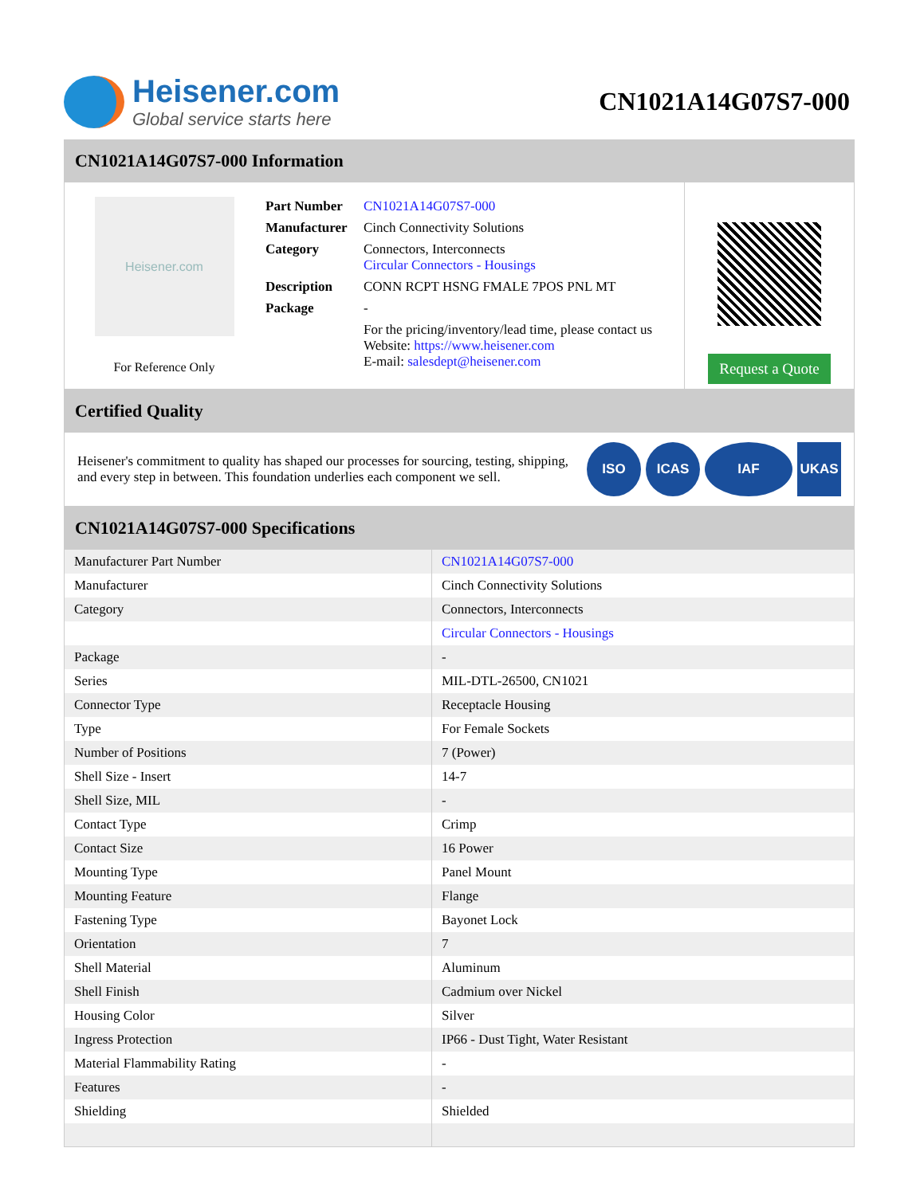Heisener.com
Global service starts here
CN1021A14G07S7-000
CN1021A14G07S7-000 Information
Heisener.com
For Reference Only
| Part Number | CN1021A14G07S7-000 |
| Manufacturer | Cinch Connectivity Solutions |
| Category | Connectors, Interconnects Circular Connectors - Housings |
| Description | CONN RCPT HSNG FMALE 7POS PNL MT |
| Package | - |
| | For the pricing/inventory/lead time, please contact us Website: https://www.heisener.com E-mail: salesdept@heisener.com |
Request a Quote
Certified Quality
Heisener's commitment to quality has shaped our processes for sourcing, testing, shipping, and every step in between. This foundation underlies each component we sell.
ISO ICAS IAF UKAS
CN1021A14G07S7-000 Specifications
| Manufacturer Part Number | CN1021A14G07S7-000 |
| Manufacturer | Cinch Connectivity Solutions |
| Category | Connectors, Interconnects |
| | Circular Connectors - Housings |
| Package | - |
| Series | MIL-DTL-26500, CN1021 |
| Connector Type | Receptacle Housing |
| Type | For Female Sockets |
| Number of Positions | 7 (Power) |
| Shell Size - Insert | 14-7 |
| Shell Size, MIL | - |
| Contact Type | Crimp |
| Contact Size | 16 Power |
| Mounting Type | Panel Mount |
| Mounting Feature | Flange |
| Fastening Type | Bayonet Lock |
| Orientation | 7 |
| Shell Material | Aluminum |
| Shell Finish | Cadmium over Nickel |
| Housing Color | Silver |
| Ingress Protection | IP66 - Dust Tight, Water Resistant |
| Material Flammability Rating | - |
| Features | - |
| Shielding | Shielded |